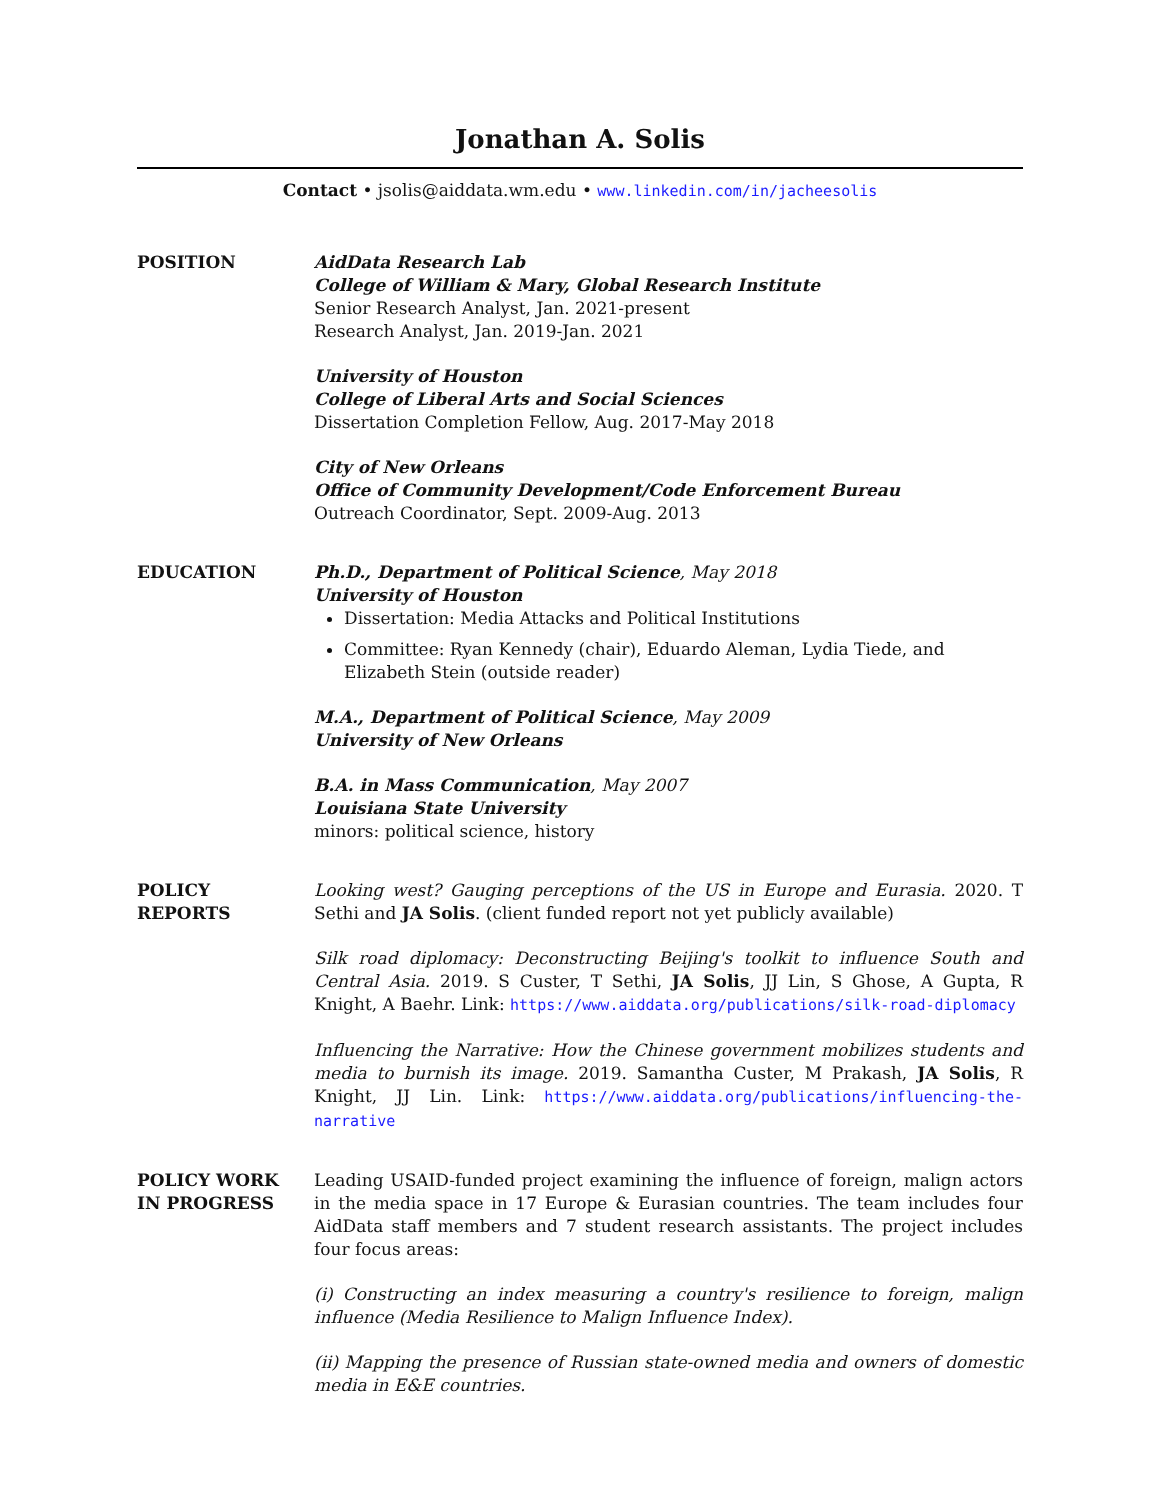Jonathan A. Solis
Contact • jsolis@aiddata.wm.edu • www.linkedin.com/in/jacheesolis
POSITION AidData Research Lab
College of William & Mary, Global Research Institute
Senior Research Analyst, Jan. 2021-present
Research Analyst, Jan. 2019-Jan. 2021
University of Houston
College of Liberal Arts and Social Sciences
Dissertation Completion Fellow, Aug. 2017-May 2018
City of New Orleans
Office of Community Development/Code Enforcement Bureau
Outreach Coordinator, Sept. 2009-Aug. 2013
EDUCATION Ph.D., Department of Political Science, May 2018
University of Houston
Dissertation: Media Attacks and Political Institutions
Committee: Ryan Kennedy (chair), Eduardo Aleman, Lydia Tiede, and Elizabeth Stein (outside reader)
M.A., Department of Political Science, May 2009
University of New Orleans
B.A. in Mass Communication, May 2007
Louisiana State University
minors: political science, history
POLICY
REPORTS
Looking west? Gauging perceptions of the US in Europe and Eurasia. 2020. T Sethi and JA Solis. (client funded report not yet publicly available)
Silk road diplomacy: Deconstructing Beijing's toolkit to influence South and Central Asia. 2019. S Custer, T Sethi, JA Solis, JJ Lin, S Ghose, A Gupta, R Knight, A Baehr. Link: https://www.aiddata.org/publications/silk-road-diplomacy
Influencing the Narrative: How the Chinese government mobilizes students and media to burnish its image. 2019. Samantha Custer, M Prakash, JA Solis, R Knight, JJ Lin. Link: https://www.aiddata.org/publications/influencing-the-narrative
POLICY WORK
IN PROGRESS
Leading USAID-funded project examining the influence of foreign, malign actors in the media space in 17 Europe & Eurasian countries. The team includes four AidData staff members and 7 student research assistants. The project includes four focus areas:
(i) Constructing an index measuring a country's resilience to foreign, malign influence (Media Resilience to Malign Influence Index).
(ii) Mapping the presence of Russian state-owned media and owners of domestic media in E&E countries.